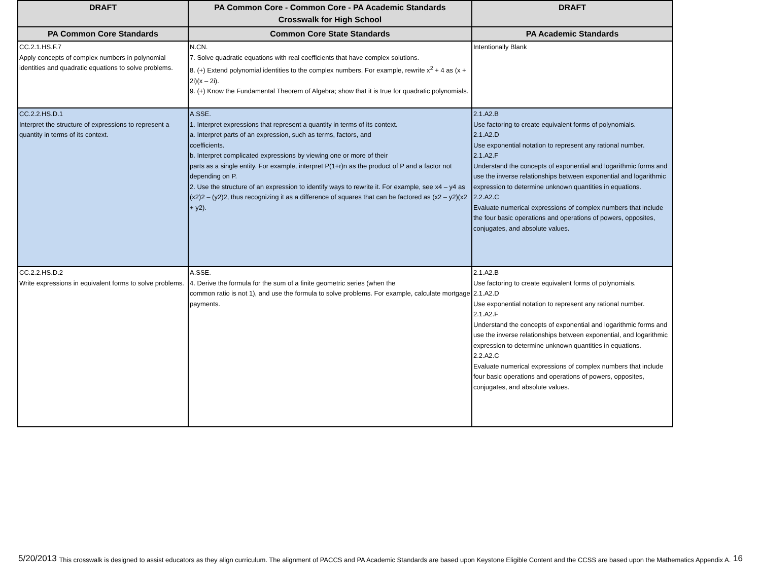| DRAFT | PA Common Core - Common Core - PA Academic Standards Crosswalk for High School | DRAFT |
| --- | --- | --- |
| PA Common Core Standards | Common Core State Standards | PA Academic Standards |
| CC.2.1.HS.F.7 Apply concepts of complex numbers in polynomial identities and quadratic equations to solve problems. | N.CN. 7. Solve quadratic equations with real coefficients that have complex solutions. 8. (+) Extend polynomial identities to the complex numbers. For example, rewrite x<sup>2</sup> + 4 as (x + 2i)(x – 2i). 9. (+) Know the Fundamental Theorem of Algebra; show that it is true for quadratic polynomials. | Intentionally Blank |
| CC.2.2.HS.D.1 Interpret the structure of expressions to represent a quantity in terms of its context. | A.SSE. 1. Interpret expressions that represent a quantity in terms of its context. a. Interpret parts of an expression, such as terms, factors, and coefficients. b. Interpret complicated expressions by viewing one or more of their parts as a single entity. For example, interpret P(1+r)n as the product of P and a factor not depending on P. 2. Use the structure of an expression to identify ways to rewrite it. For example, see x4 – y4 as (x2)2 – (y2)2, thus recognizing it as a difference of squares that can be factored as (x2 – y2)(x2 + y2). | 2.1.A2.B Use factoring to create equivalent forms of polynomials. 2.1.A2.D Use exponential notation to represent any rational number. 2.1.A2.F Understand the concepts of exponential and logarithmic forms and use the inverse relationships between exponential and logarithmic expression to determine unknown quantities in equations. 2.2.A2.C Evaluate numerical expressions of complex numbers that include the four basic operations and operations of powers, opposites, conjugates, and absolute values. |
| CC.2.2.HS.D.2 Write expressions in equivalent forms to solve problems. | A.SSE. 4. Derive the formula for the sum of a finite geometric series (when the common ratio is not 1), and use the formula to solve problems. For example, calculate mortgage payments. | 2.1.A2.B Use factoring to create equivalent forms of polynomials. 2.1.A2.D Use exponential notation to represent any rational number. 2.1.A2.F Understand the concepts of exponential and logarithmic forms and use the inverse relationships between exponential, and logarithmic expression to determine unknown quantities in equations. 2.2.A2.C Evaluate numerical expressions of complex numbers that include four basic operations and operations of powers, opposites, conjugates, and absolute values. |
5/20/2013 This crosswalk is designed to assist educators as they align curriculum. The alignment of PACCS and PA Academic Standards are based upon Keystone Eligible Content and the CCSS are based upon the Mathematics Appendix A. 16